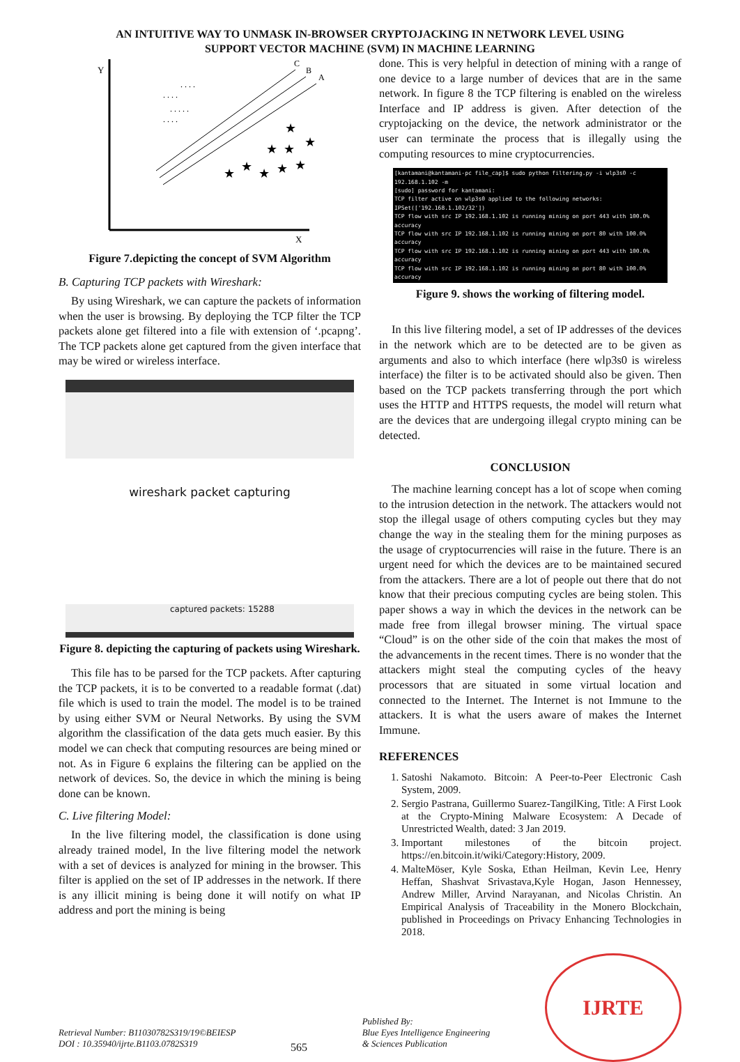AN INTUITIVE WAY TO UNMASK IN-BROWSER CRYPTOJACKING IN NETWORK LEVEL USING
SUPPORT VECTOR MACHINE (SVM) IN MACHINE LEARNING
Y
X
C
B
A
★
★
★
★
★
★
★
★
★
. . . .
. . . .
. . . . .
. . . .
Figure 7.depicting the concept of SVM Algorithm
B. Capturing TCP packets with Wireshark:
By using Wireshark, we can capture the packets of information when the user is browsing. By deploying the TCP filter the TCP packets alone get filtered into a file with extension of ‘.pcapng’. The TCP packets alone get captured from the given interface that may be wired or wireless interface.
wireshark packet capturing
captured packets: 15288
Figure 8. depicting the capturing of packets using Wireshark.
This file has to be parsed for the TCP packets. After capturing the TCP packets, it is to be converted to a readable format (.dat) file which is used to train the model. The model is to be trained by using either SVM or Neural Networks. By using the SVM algorithm the classification of the data gets much easier. By this model we can check that computing resources are being mined or not. As in Figure 6 explains the filtering can be applied on the network of devices. So, the device in which the mining is being done can be known.
C. Live filtering Model:
In the live filtering model, the classification is done using already trained model, In the live filtering model the network with a set of devices is analyzed for mining in the browser. This filter is applied on the set of IP addresses in the network. If there is any illicit mining is being done it will notify on what IP address and port the mining is being
done. This is very helpful in detection of mining with a range of one device to a large number of devices that are in the same network. In figure 8 the TCP filtering is enabled on the wireless Interface and IP address is given. After detection of the cryptojacking on the device, the network administrator or the user can terminate the process that is illegally using the computing resources to mine cryptocurrencies.
[kantamani@kantamani-pc file_cap]$ sudo python filtering.py -i wlp3s0 -c 192.168.1.102 -m
[sudo] password for kantamani:
TCP filter active on wlp3s0 applied to the following networks: IPSet(['192.168.1.102/32'])
TCP flow with src IP 192.168.1.102 is running mining on port 443 with 100.0% accuracy
TCP flow with src IP 192.168.1.102 is running mining on port 80 with 100.0% accuracy
TCP flow with src IP 192.168.1.102 is running mining on port 443 with 100.0% accuracy
TCP flow with src IP 192.168.1.102 is running mining on port 80 with 100.0% accuracy
Figure 9. shows the working of filtering model.
In this live filtering model, a set of IP addresses of the devices in the network which are to be detected are to be given as arguments and also to which interface (here wlp3s0 is wireless interface) the filter is to be activated should also be given. Then based on the TCP packets transferring through the port which uses the HTTP and HTTPS requests, the model will return what are the devices that are undergoing illegal crypto mining can be detected.
CONCLUSION
The machine learning concept has a lot of scope when coming to the intrusion detection in the network. The attackers would not stop the illegal usage of others computing cycles but they may change the way in the stealing them for the mining purposes as the usage of cryptocurrencies will raise in the future. There is an urgent need for which the devices are to be maintained secured from the attackers. There are a lot of people out there that do not know that their precious computing cycles are being stolen. This paper shows a way in which the devices in the network can be made free from illegal browser mining. The virtual space “Cloud” is on the other side of the coin that makes the most of the advancements in the recent times. There is no wonder that the attackers might steal the computing cycles of the heavy processors that are situated in some virtual location and connected to the Internet. The Internet is not Immune to the attackers. It is what the users aware of makes the Internet Immune.
REFERENCES
1. Satoshi Nakamoto. Bitcoin: A Peer-to-Peer Electronic Cash System, 2009.
2. Sergio Pastrana, Guillermo Suarez-TangilKing, Title: A First Look at the Crypto-Mining Malware Ecosystem: A Decade of Unrestricted Wealth, dated: 3 Jan 2019.
3. Important milestones of the bitcoin project. https://en.bitcoin.it/wiki/Category:History, 2009.
4. MalteMöser, Kyle Soska, Ethan Heilman, Kevin Lee, Henry Heffan, Shashvat Srivastava,Kyle Hogan, Jason Hennessey, Andrew Miller, Arvind Narayanan, and Nicolas Christin. An Empirical Analysis of Traceability in the Monero Blockchain, published in Proceedings on Privacy Enhancing Technologies in 2018.
Retrieval Number: B11030782S319/19©BEIESP
DOI : 10.35940/ijrte.B1103.0782S319
565
Published By:
Blue Eyes Intelligence Engineering
& Sciences Publication
IJRTE